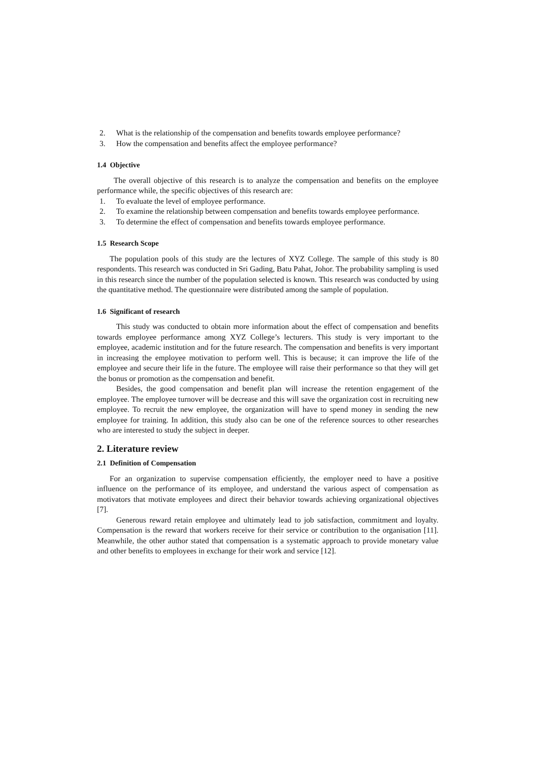2. What is the relationship of the compensation and benefits towards employee performance?
3. How the compensation and benefits affect the employee performance?
1.4 Objective
The overall objective of this research is to analyze the compensation and benefits on the employee performance while, the specific objectives of this research are:
1. To evaluate the level of employee performance.
2. To examine the relationship between compensation and benefits towards employee performance.
3. To determine the effect of compensation and benefits towards employee performance.
1.5 Research Scope
The population pools of this study are the lectures of XYZ College. The sample of this study is 80 respondents. This research was conducted in Sri Gading, Batu Pahat, Johor. The probability sampling is used in this research since the number of the population selected is known. This research was conducted by using the quantitative method. The questionnaire were distributed among the sample of population.
1.6 Significant of research
This study was conducted to obtain more information about the effect of compensation and benefits towards employee performance among XYZ College’s lecturers. This study is very important to the employee, academic institution and for the future research. The compensation and benefits is very important in increasing the employee motivation to perform well. This is because; it can improve the life of the employee and secure their life in the future. The employee will raise their performance so that they will get the bonus or promotion as the compensation and benefit.
Besides, the good compensation and benefit plan will increase the retention engagement of the employee. The employee turnover will be decrease and this will save the organization cost in recruiting new employee. To recruit the new employee, the organization will have to spend money in sending the new employee for training. In addition, this study also can be one of the reference sources to other researches who are interested to study the subject in deeper.
2. Literature review
2.1 Definition of Compensation
For an organization to supervise compensation efficiently, the employer need to have a positive influence on the performance of its employee, and understand the various aspect of compensation as motivators that motivate employees and direct their behavior towards achieving organizational objectives [7].
Generous reward retain employee and ultimately lead to job satisfaction, commitment and loyalty. Compensation is the reward that workers receive for their service or contribution to the organisation [11]. Meanwhile, the other author stated that compensation is a systematic approach to provide monetary value and other benefits to employees in exchange for their work and service [12].